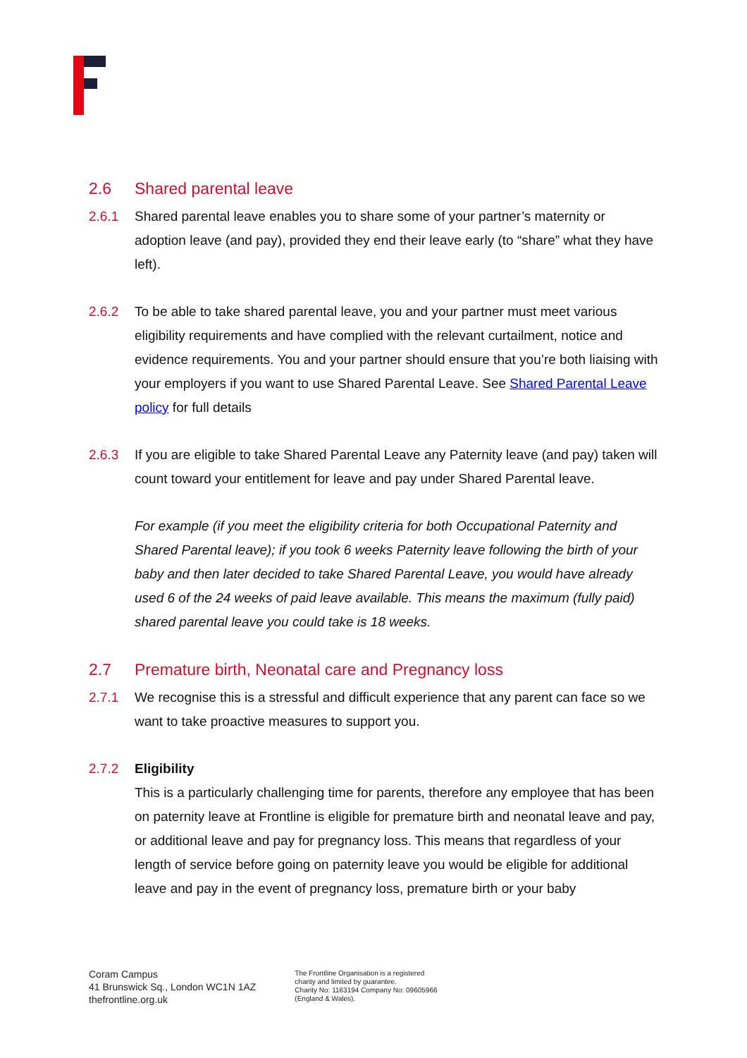2.6 Shared parental leave
2.6.1 Shared parental leave enables you to share some of your partner’s maternity or adoption leave (and pay), provided they end their leave early (to “share” what they have left).
2.6.2 To be able to take shared parental leave, you and your partner must meet various eligibility requirements and have complied with the relevant curtailment, notice and evidence requirements. You and your partner should ensure that you’re both liaising with your employers if you want to use Shared Parental Leave. See Shared Parental Leave policy for full details
2.6.3 If you are eligible to take Shared Parental Leave any Paternity leave (and pay) taken will count toward your entitlement for leave and pay under Shared Parental leave.
For example (if you meet the eligibility criteria for both Occupational Paternity and Shared Parental leave); if you took 6 weeks Paternity leave following the birth of your baby and then later decided to take Shared Parental Leave, you would have already used 6 of the 24 weeks of paid leave available. This means the maximum (fully paid) shared parental leave you could take is 18 weeks.
2.7 Premature birth, Neonatal care and Pregnancy loss
2.7.1 We recognise this is a stressful and difficult experience that any parent can face so we want to take proactive measures to support you.
2.7.2 Eligibility
This is a particularly challenging time for parents, therefore any employee that has been on paternity leave at Frontline is eligible for premature birth and neonatal leave and pay, or additional leave and pay for pregnancy loss. This means that regardless of your length of service before going on paternity leave you would be eligible for additional leave and pay in the event of pregnancy loss, premature birth or your baby
Coram Campus
41 Brunswick Sq., London WC1N 1AZ
thefrontline.org.uk
The Frontline Organisation is a registered
charity and limited by guarantee.
Charity No: 1163194 Company No: 09605966
(England & Wales).